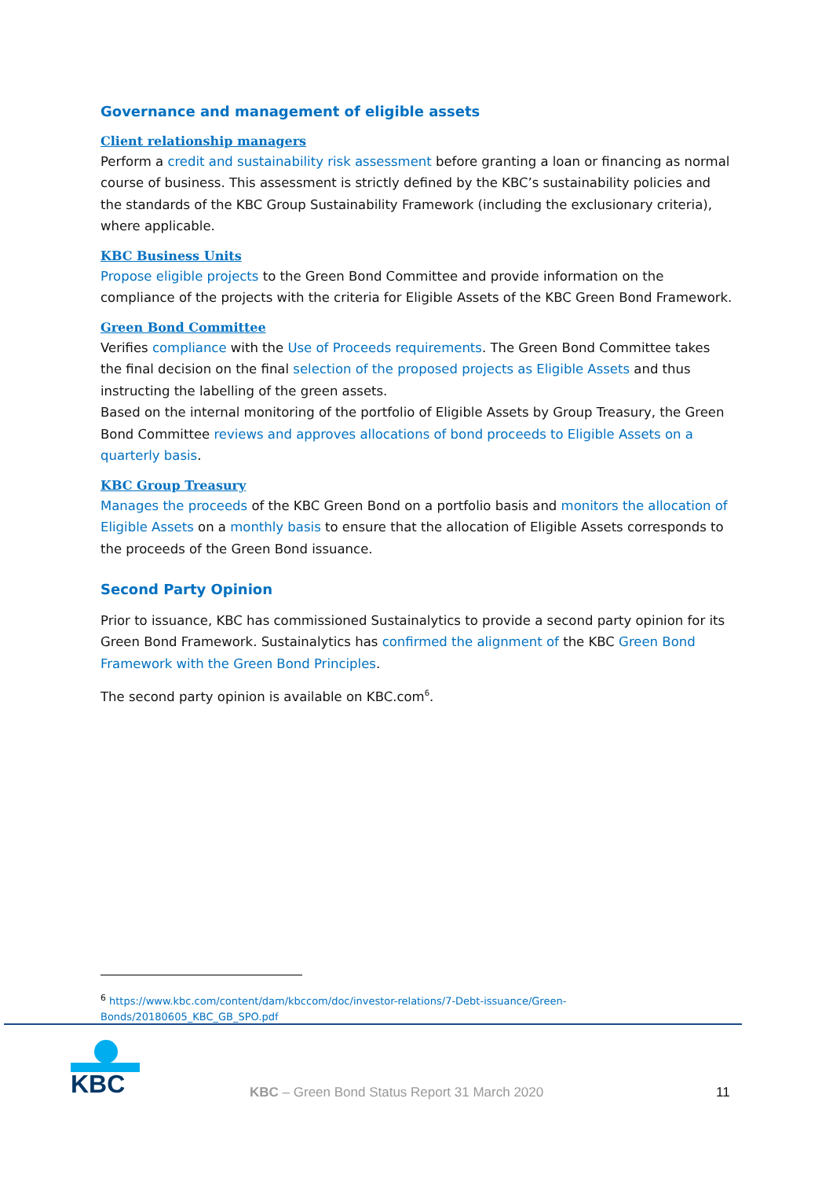Governance and management of eligible assets
Client relationship managers
Perform a credit and sustainability risk assessment before granting a loan or financing as normal course of business. This assessment is strictly defined by the KBC’s sustainability policies and the standards of the KBC Group Sustainability Framework (including the exclusionary criteria), where applicable.
KBC Business Units
Propose eligible projects to the Green Bond Committee and provide information on the compliance of the projects with the criteria for Eligible Assets of the KBC Green Bond Framework.
Green Bond Committee
Verifies compliance with the Use of Proceeds requirements. The Green Bond Committee takes the final decision on the final selection of the proposed projects as Eligible Assets and thus instructing the labelling of the green assets.
Based on the internal monitoring of the portfolio of Eligible Assets by Group Treasury, the Green Bond Committee reviews and approves allocations of bond proceeds to Eligible Assets on a quarterly basis.
KBC Group Treasury
Manages the proceeds of the KBC Green Bond on a portfolio basis and monitors the allocation of Eligible Assets on a monthly basis to ensure that the allocation of Eligible Assets corresponds to the proceeds of the Green Bond issuance.
Second Party Opinion
Prior to issuance, KBC has commissioned Sustainalytics to provide a second party opinion for its Green Bond Framework. Sustainalytics has confirmed the alignment of the KBC Green Bond Framework with the Green Bond Principles.
The second party opinion is available on KBC.com<sup>6</sup>.
<sup>6</sup> https://www.kbc.com/content/dam/kbccom/doc/investor-relations/7-Debt-issuance/Green-Bonds/20180605_KBC_GB_SPO.pdf
KBC
KBC – Green Bond Status Report 31 March 2020
11